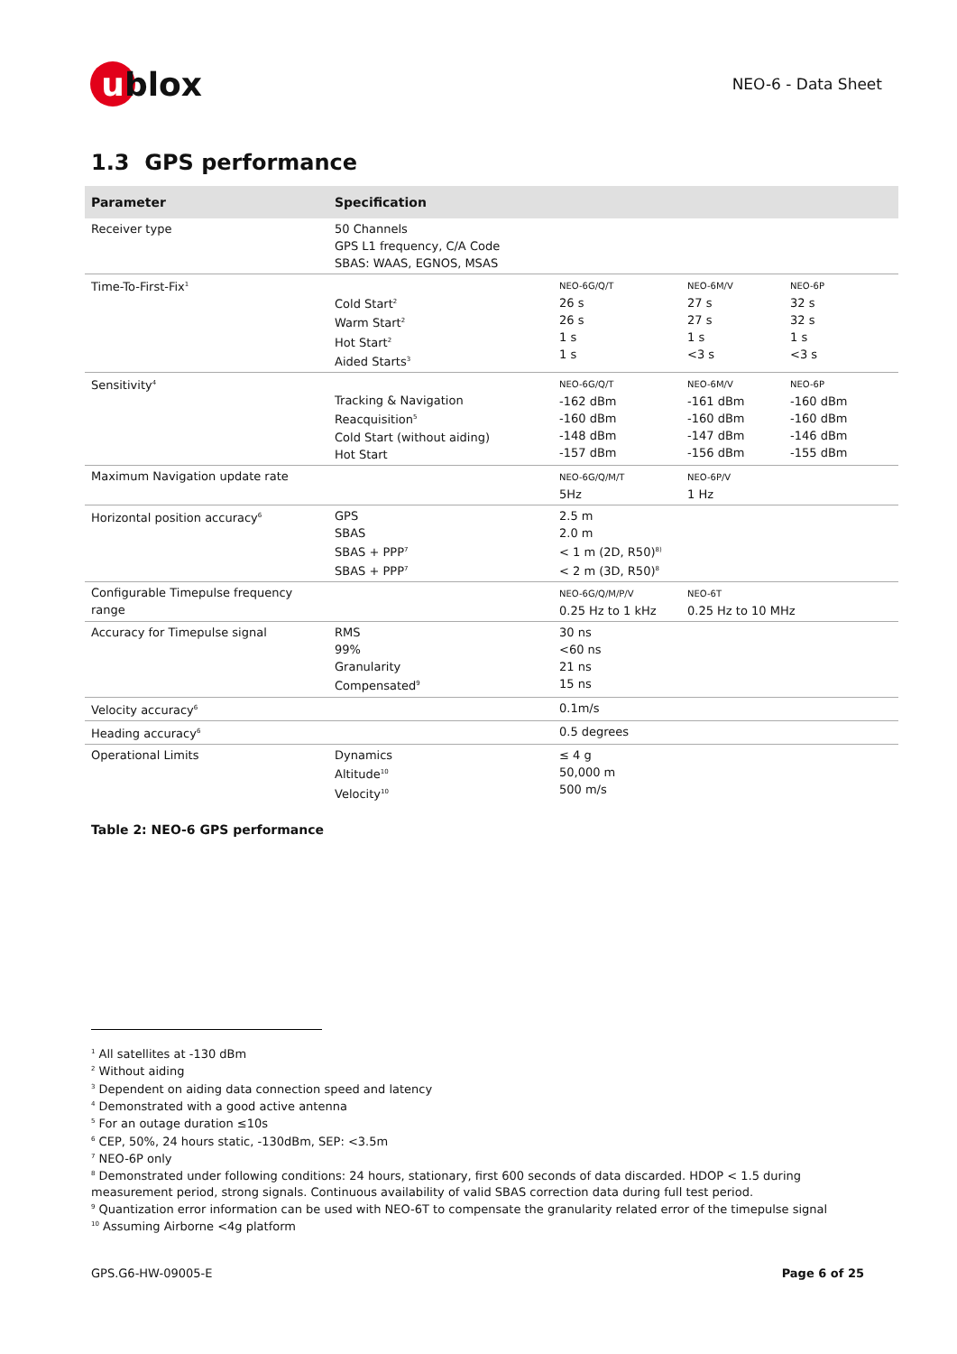u blox
NEO-6 - Data Sheet
1.3 GPS performance
| Parameter | Specification | | | |
| --- | --- | --- | --- | --- |
| Receiver type | 50 Channels GPS L1 frequency, C/A Code SBAS: WAAS, EGNOS, MSAS | | | |
| Time-To-First-Fix<sup>1</sup> | Cold Start<sup>2</sup> Warm Start<sup>2</sup> Hot Start<sup>2</sup> Aided Starts<sup>3</sup> | NEO-6G/Q/T 26 s 26 s 1 s 1 s | NEO-6M/V 27 s 27 s 1 s <3 s | NEO-6P 32 s 32 s 1 s <3 s |
| Sensitivity<sup>4</sup> | Tracking & Navigation Reacquisition<sup>5</sup> Cold Start (without aiding) Hot Start | NEO-6G/Q/T -162 dBm -160 dBm -148 dBm -157 dBm | NEO-6M/V -161 dBm -160 dBm -147 dBm -156 dBm | NEO-6P -160 dBm -160 dBm -146 dBm -155 dBm |
| Maximum Navigation update rate | | NEO-6G/Q/M/T 5Hz | NEO-6P/V 1 Hz | |
| Horizontal position accuracy<sup>6</sup> | GPS SBAS SBAS + PPP<sup>7</sup> SBAS + PPP<sup>7</sup> | 2.5 m 2.0 m < 1 m (2D, R50)<sup>8)</sup> < 2 m (3D, R50)<sup>8</sup> | | |
| Configurable Timepulse frequency range | | NEO-6G/Q/M/P/V 0.25 Hz to 1 kHz | NEO-6T 0.25 Hz to 10 MHz | |
| Accuracy for Timepulse signal | RMS 99% Granularity Compensated<sup>9</sup> | 30 ns <60 ns 21 ns 15 ns | | |
| Velocity accuracy<sup>6</sup> | | 0.1m/s | | |
| Heading accuracy<sup>6</sup> | | 0.5 degrees | | |
| Operational Limits | Dynamics Altitude<sup>10</sup> Velocity<sup>10</sup> | ≤ 4 g 50,000 m 500 m/s | | |
Table 2: NEO-6 GPS performance
<sup>1</sup> All satellites at -130 dBm
<sup>2</sup> Without aiding
<sup>3</sup> Dependent on aiding data connection speed and latency
<sup>4</sup> Demonstrated with a good active antenna
<sup>5</sup> For an outage duration ≤10s
<sup>6</sup> CEP, 50%, 24 hours static, -130dBm, SEP: <3.5m
<sup>7</sup> NEO-6P only
<sup>8</sup> Demonstrated under following conditions: 24 hours, stationary, first 600 seconds of data discarded. HDOP < 1.5 during measurement period, strong signals. Continuous availability of valid SBAS correction data during full test period.
<sup>9</sup> Quantization error information can be used with NEO-6T to compensate the granularity related error of the timepulse signal
<sup>10</sup> Assuming Airborne <4g platform
GPS.G6-HW-09005-E Page 6 of 25